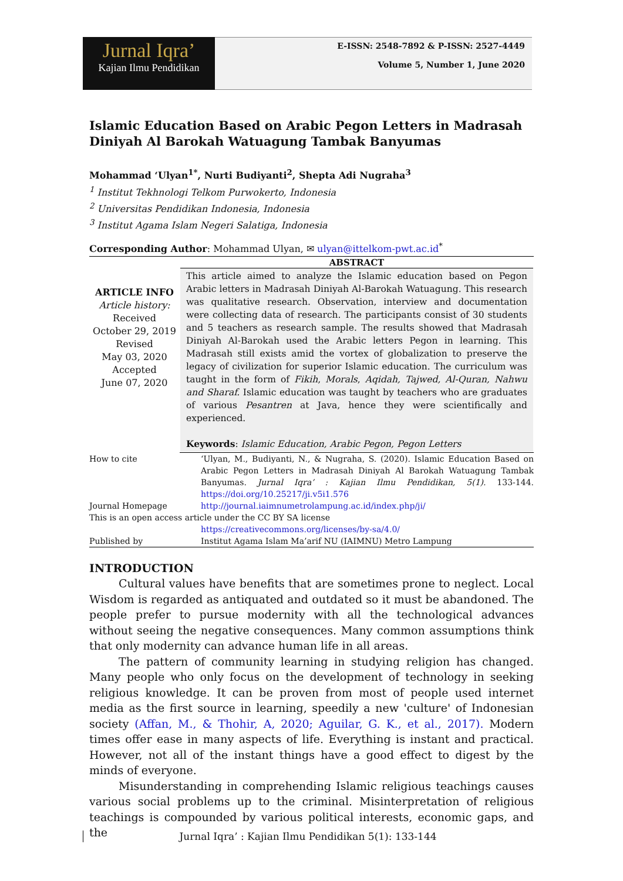Jurnal Iqra’
Kajian Ilmu Pendidikan
E-ISSN: 2548-7892 & P-ISSN: 2527-4449
Volume 5, Number 1, June 2020
Islamic Education Based on Arabic Pegon Letters in Madrasah Diniyah Al Barokah Watuagung Tambak Banyumas
Mohammad ‘Ulyan<sup>1*</sup>, Nurti Budiyanti<sup>2</sup>, Shepta Adi Nugraha<sup>3</sup>
<sup>1</sup> Institut Tekhnologi Telkom Purwokerto, Indonesia
<sup>2</sup> Universitas Pendidikan Indonesia, Indonesia
<sup>3</sup> Institut Agama Islam Negeri Salatiga, Indonesia
Corresponding Author: Mohammad Ulyan, ✉ ulyan@ittelkom-pwt.ac.id<sup>*</sup>
| ARTICLE INFO Article history: Received October 29, 2019 Revised May 03, 2020 Accepted June 07, 2020 | ABSTRACT This article aimed to analyze the Islamic education based on Pegon Arabic letters in Madrasah Diniyah Al-Barokah Watuagung. This research was qualitative research. Observation, interview and documentation were collecting data of research. The participants consist of 30 students and 5 teachers as research sample. The results showed that Madrasah Diniyah Al-Barokah used the Arabic letters Pegon in learning. This Madrasah still exists amid the vortex of globalization to preserve the legacy of civilization for superior Islamic education. The curriculum was taught in the form of Fikih , Morals , Aqidah, Tajwed, Al-Quran, Nahwu and Sharaf. Islamic education was taught by teachers who are graduates of various Pesantren at Java, hence they were scientifically and experienced. Keywords : Islamic Education, Arabic Pegon, Pegon Letters |
| How to cite | ‘Ulyan, M., Budiyanti, N., & Nugraha, S. (2020). Islamic Education Based on Arabic Pegon Letters in Madrasah Diniyah Al Barokah Watuagung Tambak Banyumas. Jurnal Iqra’ : Kajian Ilmu Pendidikan, 5(1). 133-144. https://doi.org/10.25217/ji.v5i1.576 |
| Journal Homepage | http://journal.iaimnumetrolampung.ac.id/index.php/ji/ |
| This is an open access article under the CC BY SA license | |
| | https://creativecommons.org/licenses/by-sa/4.0/ |
| Published by | Institut Agama Islam Ma’arif NU (IAIMNU) Metro Lampung |
INTRODUCTION
Cultural values have benefits that are sometimes prone to neglect. Local Wisdom is regarded as antiquated and outdated so it must be abandoned. The people prefer to pursue modernity with all the technological advances without seeing the negative consequences. Many common assumptions think that only modernity can advance human life in all areas.
The pattern of community learning in studying religion has changed. Many people who only focus on the development of technology in seeking religious knowledge. It can be proven from most of people used internet media as the first source in learning, speedily a new 'culture' of Indonesian society (Affan, M., & Thohir, A, 2020; Aguilar, G. K., et al., 2017). Modern times offer ease in many aspects of life. Everything is instant and practical. However, not all of the instant things have a good effect to digest by the minds of everyone.
Misunderstanding in comprehending Islamic religious teachings causes various social problems up to the criminal. Misinterpretation of religious teachings is compounded by various political interests, economic gaps, and the
Jurnal Iqra’ : Kajian Ilmu Pendidikan 5(1): 133-144